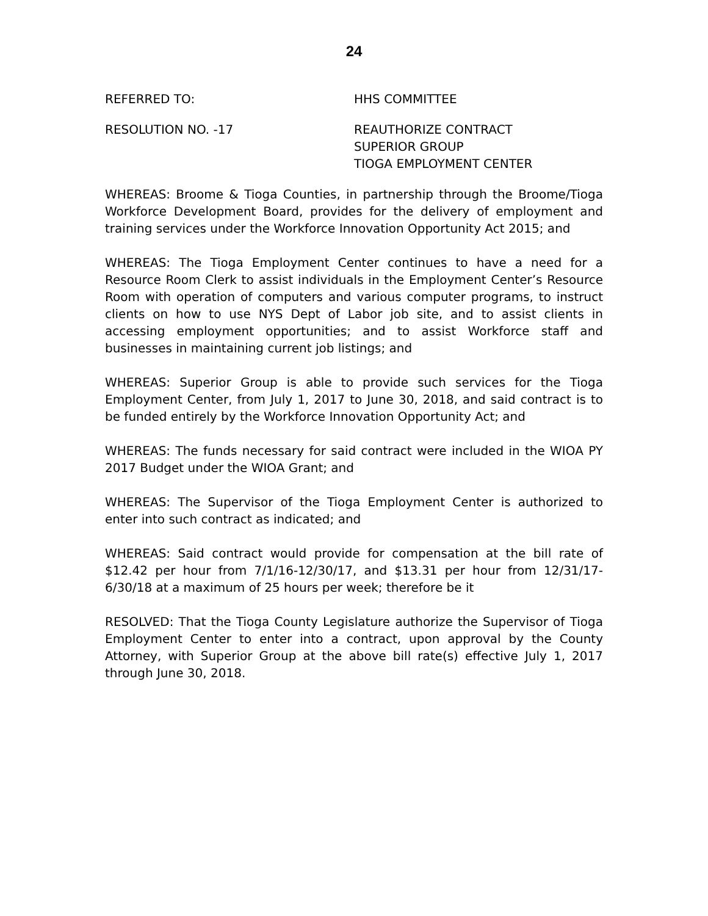24
REFERRED TO: HHS COMMITTEE
RESOLUTION NO. -17 REAUTHORIZE CONTRACT
SUPERIOR GROUP
TIOGA EMPLOYMENT CENTER
WHEREAS: Broome & Tioga Counties, in partnership through the Broome/Tioga Workforce Development Board, provides for the delivery of employment and training services under the Workforce Innovation Opportunity Act 2015; and
WHEREAS: The Tioga Employment Center continues to have a need for a Resource Room Clerk to assist individuals in the Employment Center’s Resource Room with operation of computers and various computer programs, to instruct clients on how to use NYS Dept of Labor job site, and to assist clients in accessing employment opportunities; and to assist Workforce staff and businesses in maintaining current job listings; and
WHEREAS: Superior Group is able to provide such services for the Tioga Employment Center, from July 1, 2017 to June 30, 2018, and said contract is to be funded entirely by the Workforce Innovation Opportunity Act; and
WHEREAS: The funds necessary for said contract were included in the WIOA PY 2017 Budget under the WIOA Grant; and
WHEREAS: The Supervisor of the Tioga Employment Center is authorized to enter into such contract as indicated; and
WHEREAS: Said contract would provide for compensation at the bill rate of $12.42 per hour from 7/1/16-12/30/17, and $13.31 per hour from 12/31/17-6/30/18 at a maximum of 25 hours per week; therefore be it
RESOLVED: That the Tioga County Legislature authorize the Supervisor of Tioga Employment Center to enter into a contract, upon approval by the County Attorney, with Superior Group at the above bill rate(s) effective July 1, 2017 through June 30, 2018.